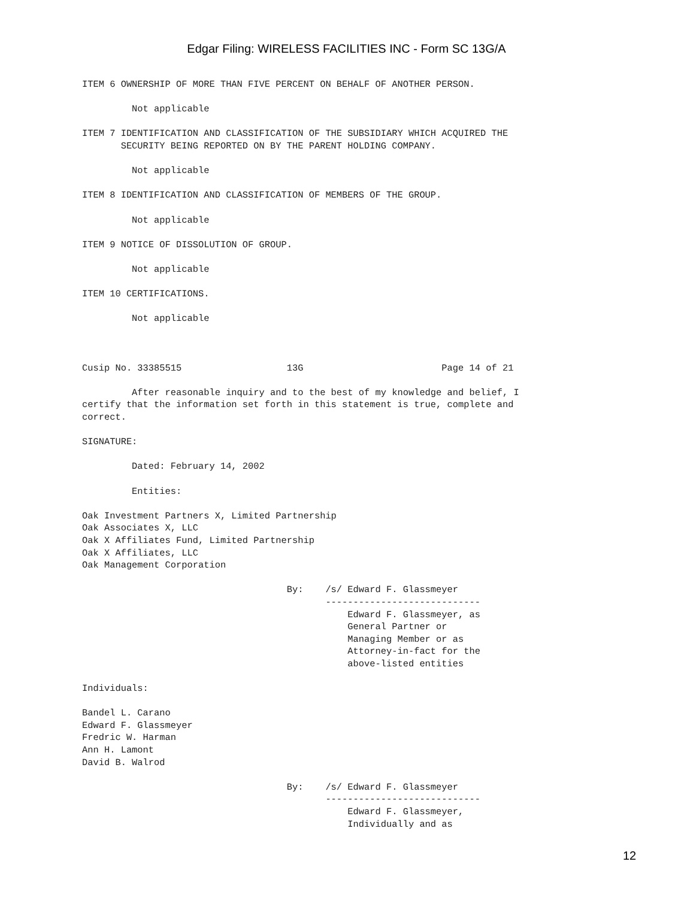Edgar Filing: WIRELESS FACILITIES INC - Form SC 13G/A
ITEM 6 OWNERSHIP OF MORE THAN FIVE PERCENT ON BEHALF OF ANOTHER PERSON.

         Not applicable

ITEM 7 IDENTIFICATION AND CLASSIFICATION OF THE SUBSIDIARY WHICH ACQUIRED THE
       SECURITY BEING REPORTED ON BY THE PARENT HOLDING COMPANY.

         Not applicable

ITEM 8 IDENTIFICATION AND CLASSIFICATION OF MEMBERS OF THE GROUP.

         Not applicable

ITEM 9 NOTICE OF DISSOLUTION OF GROUP.

         Not applicable

ITEM 10 CERTIFICATIONS.

         Not applicable



Cusip No. 33385515                   13G                         Page 14 of 21

         After reasonable inquiry and to the best of my knowledge and belief, I
certify that the information set forth in this statement is true, complete and
correct.

SIGNATURE:

         Dated: February 14, 2002

         Entities:

Oak Investment Partners X, Limited Partnership
Oak Associates X, LLC
Oak X Affiliates Fund, Limited Partnership
Oak X Affiliates, LLC
Oak Management Corporation

                                     By:    /s/ Edward F. Glassmeyer
                                            ----------------------------
                                                Edward F. Glassmeyer, as
                                                General Partner or
                                                Managing Member or as
                                                Attorney-in-fact for the
                                                above-listed entities

Individuals:

Bandel L. Carano
Edward F. Glassmeyer
Fredric W. Harman
Ann H. Lamont
David B. Walrod

                                     By:    /s/ Edward F. Glassmeyer
                                            ----------------------------
                                                Edward F. Glassmeyer,
                                                Individually and as
12